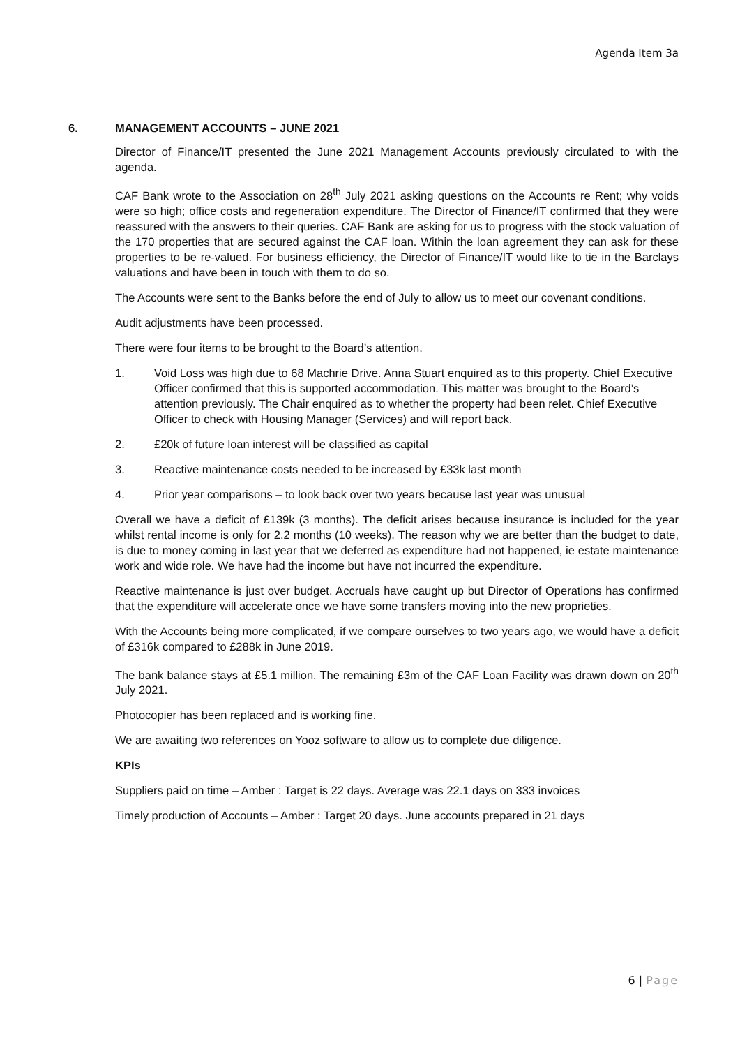Agenda Item 3a
6. MANAGEMENT ACCOUNTS – JUNE 2021
Director of Finance/IT presented the June 2021 Management Accounts previously circulated to with the agenda.
CAF Bank wrote to the Association on 28<sup>th</sup> July 2021 asking questions on the Accounts re Rent; why voids were so high; office costs and regeneration expenditure. The Director of Finance/IT confirmed that they were reassured with the answers to their queries. CAF Bank are asking for us to progress with the stock valuation of the 170 properties that are secured against the CAF loan. Within the loan agreement they can ask for these properties to be re-valued. For business efficiency, the Director of Finance/IT would like to tie in the Barclays valuations and have been in touch with them to do so.
The Accounts were sent to the Banks before the end of July to allow us to meet our covenant conditions.
Audit adjustments have been processed.
There were four items to be brought to the Board’s attention.
1. Void Loss was high due to 68 Machrie Drive. Anna Stuart enquired as to this property. Chief Executive Officer confirmed that this is supported accommodation. This matter was brought to the Board’s attention previously. The Chair enquired as to whether the property had been relet. Chief Executive Officer to check with Housing Manager (Services) and will report back.
2. £20k of future loan interest will be classified as capital
3. Reactive maintenance costs needed to be increased by £33k last month
4. Prior year comparisons – to look back over two years because last year was unusual
Overall we have a deficit of £139k (3 months). The deficit arises because insurance is included for the year whilst rental income is only for 2.2 months (10 weeks). The reason why we are better than the budget to date, is due to money coming in last year that we deferred as expenditure had not happened, ie estate maintenance work and wide role. We have had the income but have not incurred the expenditure.
Reactive maintenance is just over budget. Accruals have caught up but Director of Operations has confirmed that the expenditure will accelerate once we have some transfers moving into the new proprieties.
With the Accounts being more complicated, if we compare ourselves to two years ago, we would have a deficit of £316k compared to £288k in June 2019.
The bank balance stays at £5.1 million. The remaining £3m of the CAF Loan Facility was drawn down on 20<sup>th</sup> July 2021.
Photocopier has been replaced and is working fine.
We are awaiting two references on Yooz software to allow us to complete due diligence.
KPIs
Suppliers paid on time – Amber : Target is 22 days. Average was 22.1 days on 333 invoices
Timely production of Accounts – Amber : Target 20 days. June accounts prepared in 21 days
6 | Page